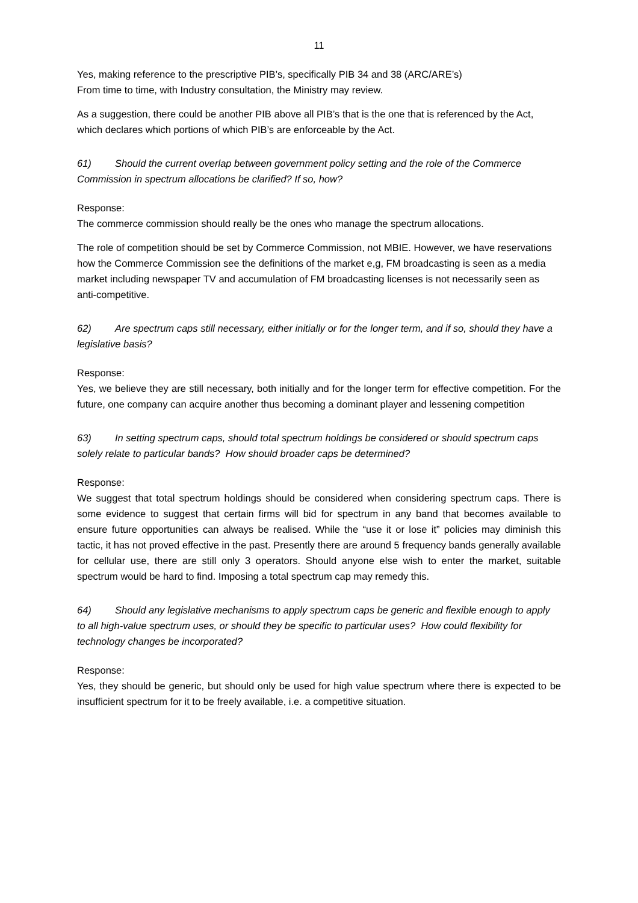11
Yes, making reference to the prescriptive PIB’s, specifically PIB 34 and 38 (ARC/ARE’s)
From time to time, with Industry consultation, the Ministry may review.
As a suggestion, there could be another PIB above all PIB’s that is the one that is referenced by the Act, which declares which portions of which PIB’s are enforceable by the Act.
61) Should the current overlap between government policy setting and the role of the Commerce Commission in spectrum allocations be clarified? If so, how?
Response:
The commerce commission should really be the ones who manage the spectrum allocations.
The role of competition should be set by Commerce Commission, not MBIE. However, we have reservations how the Commerce Commission see the definitions of the market e,g, FM broadcasting is seen as a media market including newspaper TV and accumulation of FM broadcasting licenses is not necessarily seen as anti-competitive.
62) Are spectrum caps still necessary, either initially or for the longer term, and if so, should they have a legislative basis?
Response:
Yes, we believe they are still necessary, both initially and for the longer term for effective competition. For the future, one company can acquire another thus becoming a dominant player and lessening competition
63) In setting spectrum caps, should total spectrum holdings be considered or should spectrum caps solely relate to particular bands? How should broader caps be determined?
Response:
We suggest that total spectrum holdings should be considered when considering spectrum caps. There is some evidence to suggest that certain firms will bid for spectrum in any band that becomes available to ensure future opportunities can always be realised. While the “use it or lose it” policies may diminish this tactic, it has not proved effective in the past. Presently there are around 5 frequency bands generally available for cellular use, there are still only 3 operators. Should anyone else wish to enter the market, suitable spectrum would be hard to find. Imposing a total spectrum cap may remedy this.
64) Should any legislative mechanisms to apply spectrum caps be generic and flexible enough to apply to all high-value spectrum uses, or should they be specific to particular uses? How could flexibility for technology changes be incorporated?
Response:
Yes, they should be generic, but should only be used for high value spectrum where there is expected to be insufficient spectrum for it to be freely available, i.e. a competitive situation.